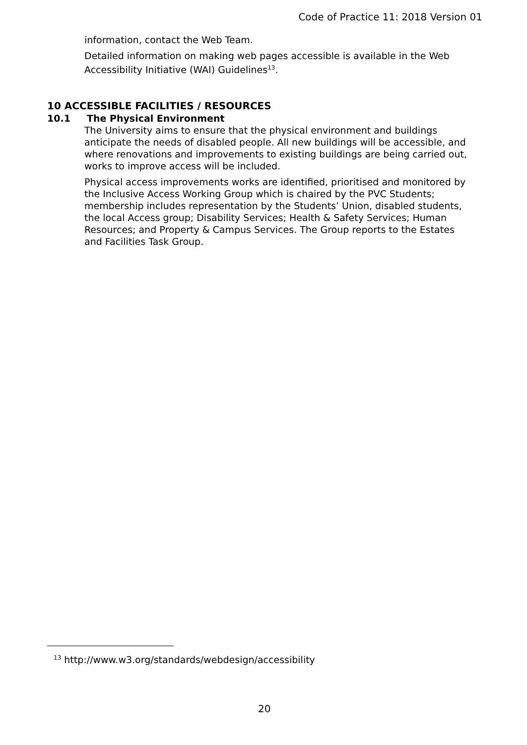Code of Practice 11: 2018 Version 01
information, contact the Web Team.
Detailed information on making web pages accessible is available in the Web Accessibility Initiative (WAI) Guidelines<sup>13</sup>.
10 ACCESSIBLE FACILITIES / RESOURCES
10.1 The Physical Environment
The University aims to ensure that the physical environment and buildings anticipate the needs of disabled people. All new buildings will be accessible, and where renovations and improvements to existing buildings are being carried out, works to improve access will be included.
Physical access improvements works are identified, prioritised and monitored by the Inclusive Access Working Group which is chaired by the PVC Students; membership includes representation by the Students’ Union, disabled students, the local Access group; Disability Services; Health & Safety Services; Human Resources; and Property & Campus Services. The Group reports to the Estates and Facilities Task Group.
<sup>13</sup> http://www.w3.org/standards/webdesign/accessibility
20